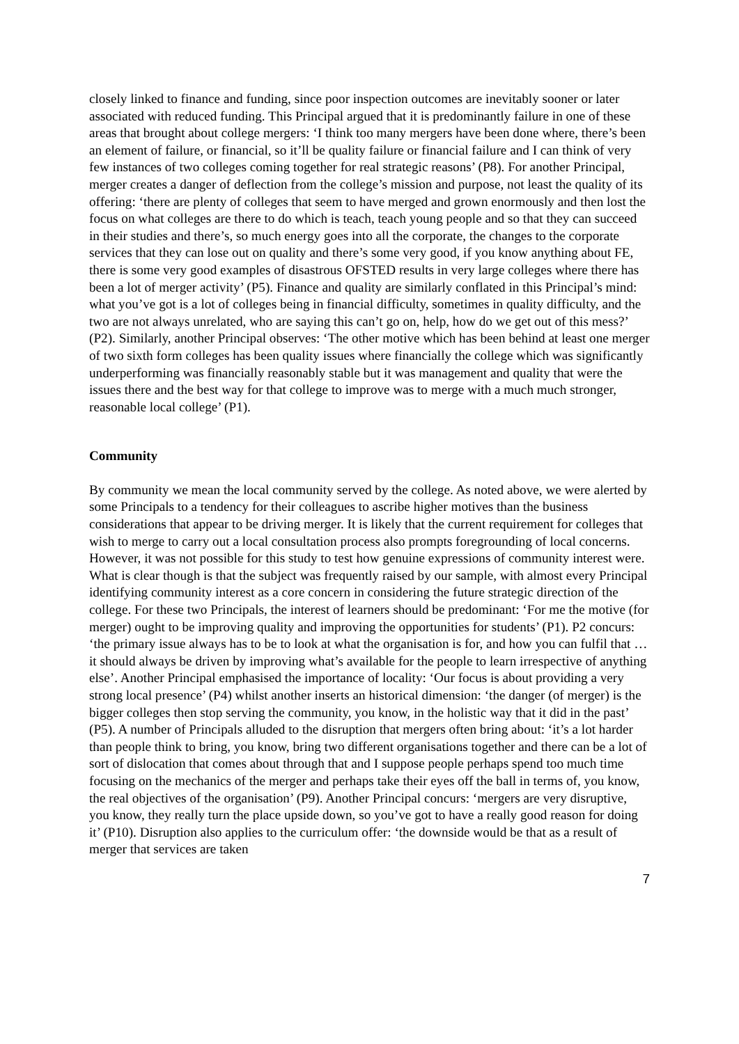closely linked to finance and funding, since poor inspection outcomes are inevitably sooner or later associated with reduced funding. This Principal argued that it is predominantly failure in one of these areas that brought about college mergers: ‘I think too many mergers have been done where, there’s been an element of failure, or financial, so it’ll be quality failure or financial failure and I can think of very few instances of two colleges coming together for real strategic reasons’ (P8). For another Principal, merger creates a danger of deflection from the college’s mission and purpose, not least the quality of its offering: ‘there are plenty of colleges that seem to have merged and grown enormously and then lost the focus on what colleges are there to do which is teach, teach young people and so that they can succeed in their studies and there’s, so much energy goes into all the corporate, the changes to the corporate services that they can lose out on quality and there’s some very good, if you know anything about FE, there is some very good examples of disastrous OFSTED results in very large colleges where there has been a lot of merger activity’ (P5). Finance and quality are similarly conflated in this Principal’s mind: what you’ve got is a lot of colleges being in financial difficulty, sometimes in quality difficulty, and the two are not always unrelated, who are saying this can’t go on, help, how do we get out of this mess?’ (P2). Similarly, another Principal observes: ‘The other motive which has been behind at least one merger of two sixth form colleges has been quality issues where financially the college which was significantly underperforming was financially reasonably stable but it was management and quality that were the issues there and the best way for that college to improve was to merge with a much much stronger, reasonable local college’ (P1).
Community
By community we mean the local community served by the college. As noted above, we were alerted by some Principals to a tendency for their colleagues to ascribe higher motives than the business considerations that appear to be driving merger. It is likely that the current requirement for colleges that wish to merge to carry out a local consultation process also prompts foregrounding of local concerns. However, it was not possible for this study to test how genuine expressions of community interest were. What is clear though is that the subject was frequently raised by our sample, with almost every Principal identifying community interest as a core concern in considering the future strategic direction of the college. For these two Principals, the interest of learners should be predominant: ‘For me the motive (for merger) ought to be improving quality and improving the opportunities for students’ (P1). P2 concurs: ‘the primary issue always has to be to look at what the organisation is for, and how you can fulfil that … it should always be driven by improving what’s available for the people to learn irrespective of anything else’. Another Principal emphasised the importance of locality: ‘Our focus is about providing a very strong local presence’ (P4) whilst another inserts an historical dimension: ‘the danger (of merger) is the bigger colleges then stop serving the community, you know, in the holistic way that it did in the past’ (P5). A number of Principals alluded to the disruption that mergers often bring about: ‘it’s a lot harder than people think to bring, you know, bring two different organisations together and there can be a lot of sort of dislocation that comes about through that and I suppose people perhaps spend too much time focusing on the mechanics of the merger and perhaps take their eyes off the ball in terms of, you know, the real objectives of the organisation’ (P9). Another Principal concurs: ‘mergers are very disruptive, you know, they really turn the place upside down, so you’ve got to have a really good reason for doing it’ (P10). Disruption also applies to the curriculum offer: ‘the downside would be that as a result of merger that services are taken
7